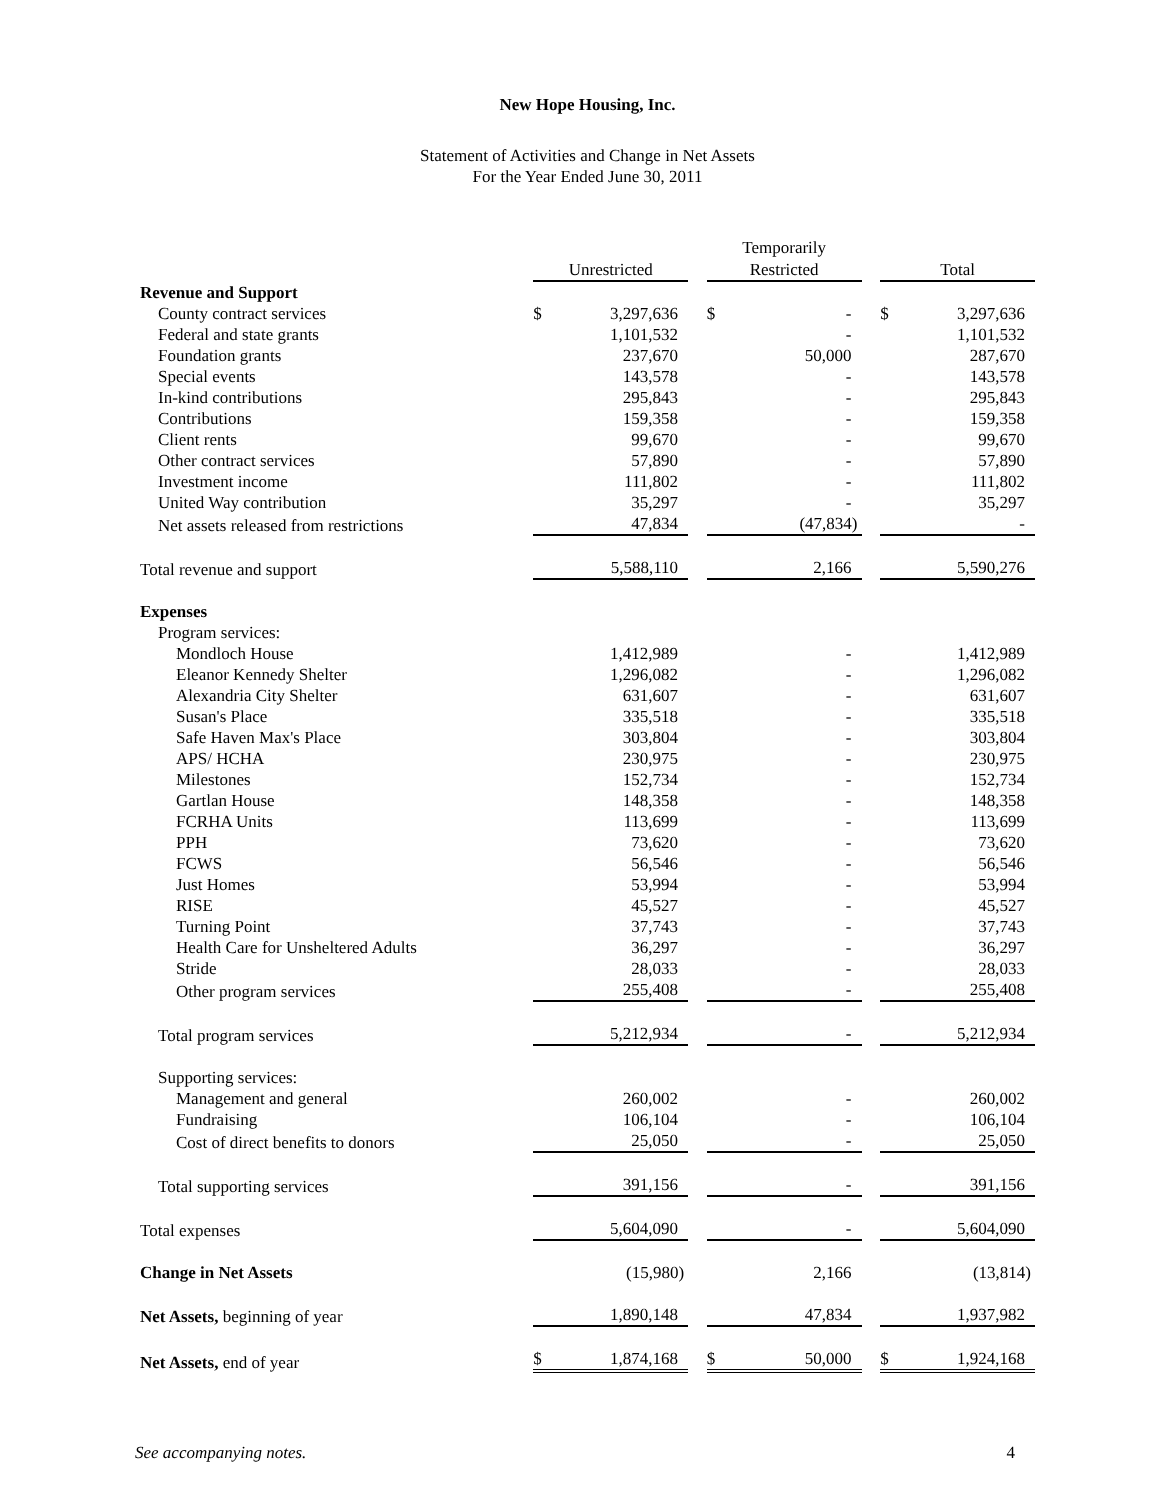New Hope Housing, Inc.
Statement of Activities and Change in Net Assets
For the Year Ended June 30, 2011
| | | | Temporarily | | |
| --- | --- | --- | --- | --- | --- |
| | Unrestricted | | Restricted | | Total |
| Revenue and Support | | | | | |
| County contract services | $ 3,297,636 | | $ - | | $ 3,297,636 |
| Federal and state grants | 1,101,532 | | - | | 1,101,532 |
| Foundation grants | 237,670 | | 50,000 | | 287,670 |
| Special events | 143,578 | | - | | 143,578 |
| In-kind contributions | 295,843 | | - | | 295,843 |
| Contributions | 159,358 | | - | | 159,358 |
| Client rents | 99,670 | | - | | 99,670 |
| Other contract services | 57,890 | | - | | 57,890 |
| Investment income | 111,802 | | - | | 111,802 |
| United Way contribution | 35,297 | | - | | 35,297 |
| Net assets released from restrictions | 47,834 | | (47,834) | | - |
| Total revenue and support | 5,588,110 | | 2,166 | | 5,590,276 |
| Expenses | | | | | |
| Program services: | | | | | |
| Mondloch House | 1,412,989 | | - | | 1,412,989 |
| Eleanor Kennedy Shelter | 1,296,082 | | - | | 1,296,082 |
| Alexandria City Shelter | 631,607 | | - | | 631,607 |
| Susan's Place | 335,518 | | - | | 335,518 |
| Safe Haven Max's Place | 303,804 | | - | | 303,804 |
| APS/ HCHA | 230,975 | | - | | 230,975 |
| Milestones | 152,734 | | - | | 152,734 |
| Gartlan House | 148,358 | | - | | 148,358 |
| FCRHA Units | 113,699 | | - | | 113,699 |
| PPH | 73,620 | | - | | 73,620 |
| FCWS | 56,546 | | - | | 56,546 |
| Just Homes | 53,994 | | - | | 53,994 |
| RISE | 45,527 | | - | | 45,527 |
| Turning Point | 37,743 | | - | | 37,743 |
| Health Care for Unsheltered Adults | 36,297 | | - | | 36,297 |
| Stride | 28,033 | | - | | 28,033 |
| Other program services | 255,408 | | - | | 255,408 |
| Total program services | 5,212,934 | | - | | 5,212,934 |
| Supporting services: | | | | | |
| Management and general | 260,002 | | - | | 260,002 |
| Fundraising | 106,104 | | - | | 106,104 |
| Cost of direct benefits to donors | 25,050 | | - | | 25,050 |
| Total supporting services | 391,156 | | - | | 391,156 |
| Total expenses | 5,604,090 | | - | | 5,604,090 |
| Change in Net Assets | (15,980) | | 2,166 | | (13,814) |
| Net Assets, beginning of year | 1,890,148 | | 47,834 | | 1,937,982 |
| Net Assets, end of year | $ 1,874,168 | | $ 50,000 | | $ 1,924,168 |
See accompanying notes. 4